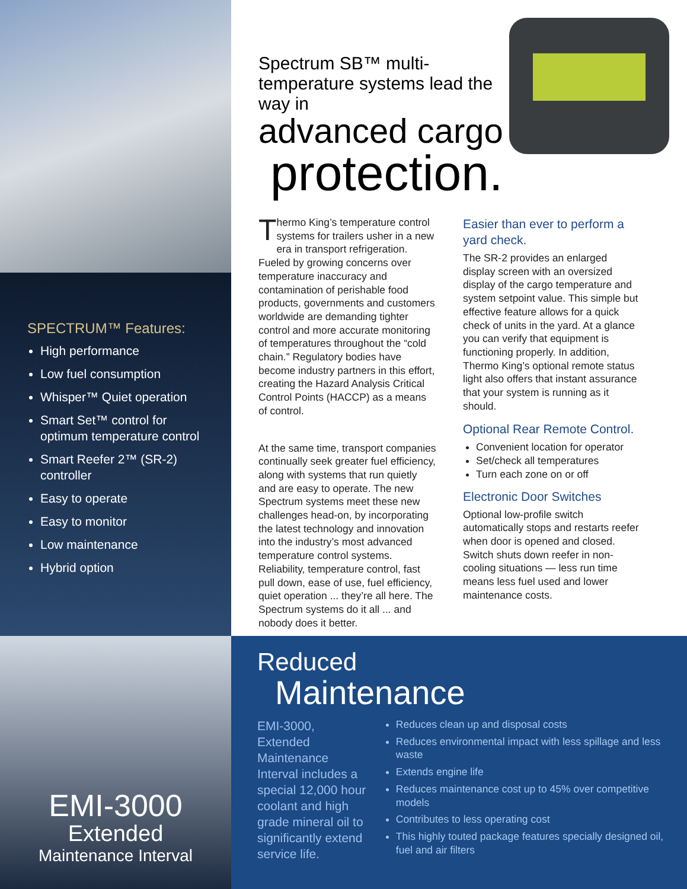SPECTRUM™ Features:
High performance
Low fuel consumption
Whisper™ Quiet operation
Smart Set™ control for optimum temperature control
Smart Reefer 2™ (SR-2) controller
Easy to operate
Easy to monitor
Low maintenance
Hybrid option
Spectrum SB™ multi-temperature systems lead the way in
advanced cargo
protection.
Thermo King’s temperature control systems for trailers usher in a new era in transport refrigeration. Fueled by growing concerns over temperature inaccuracy and contamination of perishable food products, governments and customers worldwide are demanding tighter control and more accurate monitoring of temperatures throughout the “cold chain.” Regulatory bodies have become industry partners in this effort, creating the Hazard Analysis Critical Control Points (HACCP) as a means of control.
At the same time, transport companies continually seek greater fuel efficiency, along with systems that run quietly and are easy to operate. The new Spectrum systems meet these new challenges head-on, by incorporating the latest technology and innovation into the industry’s most advanced temperature control systems. Reliability, temperature control, fast pull down, ease of use, fuel efficiency, quiet operation ... they’re all here. The Spectrum systems do it all ... and nobody does it better.
Easier than ever to perform a yard check.
The SR-2 provides an enlarged display screen with an oversized display of the cargo temperature and system setpoint value. This simple but effective feature allows for a quick check of units in the yard. At a glance you can verify that equipment is functioning properly. In addition, Thermo King’s optional remote status light also offers that instant assurance that your system is running as it should.
Optional Rear Remote Control.
Convenient location for operator
Set/check all temperatures
Turn each zone on or off
Electronic Door Switches
Optional low-profile switch automatically stops and restarts reefer when door is opened and closed. Switch shuts down reefer in non-cooling situations — less run time means less fuel used and lower maintenance costs.
EMI-3000
Extended
Maintenance Interval
Reduced
Maintenance
EMI-3000, Extended Maintenance Interval includes a special 12,000 hour coolant and high grade mineral oil to significantly extend service life.
Reduces clean up and disposal costs
Reduces environmental impact with less spillage and less waste
Extends engine life
Reduces maintenance cost up to 45% over competitive models
Contributes to less operating cost
This highly touted package features specially designed oil, fuel and air filters